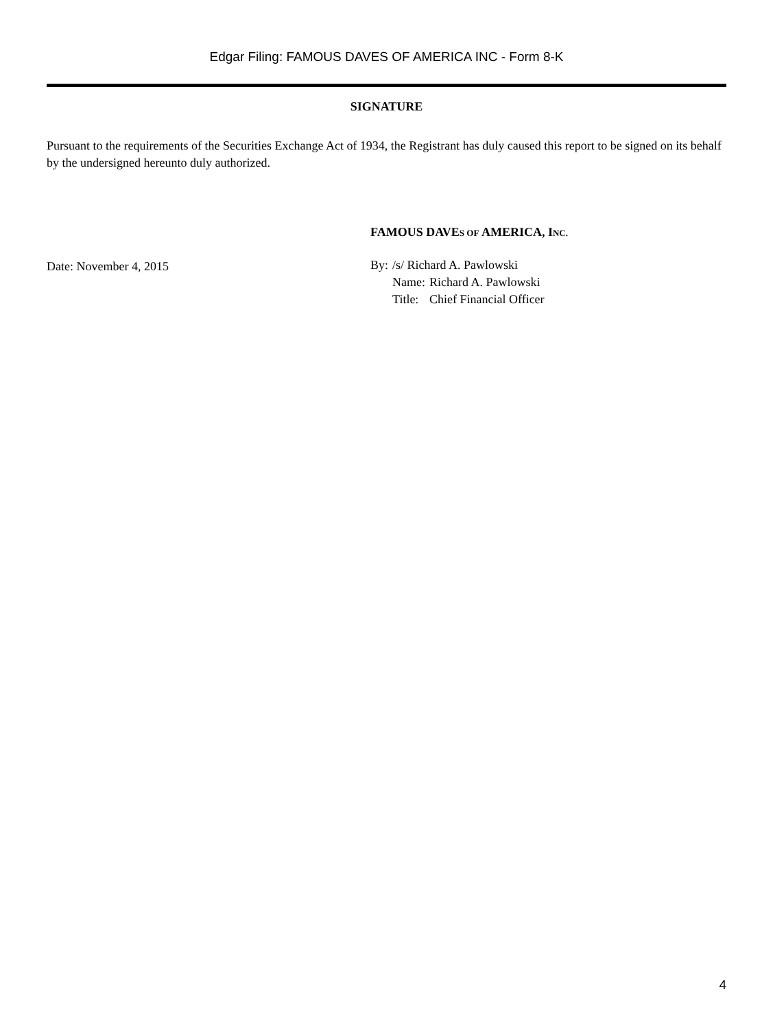Edgar Filing: FAMOUS DAVES OF AMERICA INC - Form 8-K
SIGNATURE
Pursuant to the requirements of the Securities Exchange Act of 1934, the Registrant has duly caused this report to be signed on its behalf by the undersigned hereunto duly authorized.
Date: November 4, 2015
FAMOUS DAVES OF AMERICA, INC.
| By: | /s/ Richard A. Pawlowski | |
| | Name: | Richard A. Pawlowski |
| | Title: | Chief Financial Officer |
4